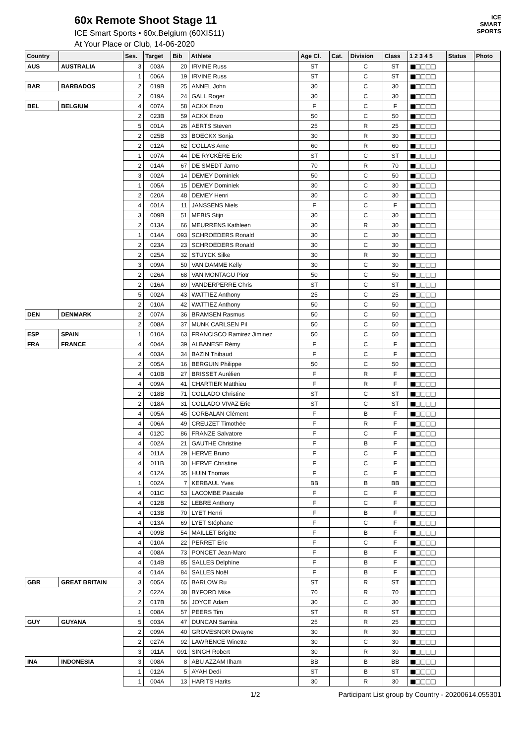60x Remote Shoot Stage 11
ICE Smart Sports • 60x.Belgium (60XIS11)
At Your Place or Club, 14-06-2020
ICE
SMART
SPORTS
| Country | | Ses. | Target | Bib | Athlete | Age Cl. | Cat. | Division | Class | 1 2 3 4 5 | Status | Photo |
| --- | --- | --- | --- | --- | --- | --- | --- | --- | --- | --- | --- | --- |
| AUS | AUSTRALIA | 3 | 003A | 20 | IRVINE Russ | ST | | C | ST | ■□□□□ | | |
| | | 1 | 006A | 19 | IRVINE Russ | ST | | C | ST | ■□□□□ | | |
| BAR | BARBADOS | 2 | 019B | 25 | ANNEL John | 30 | | C | 30 | ■□□□□ | | |
| | | 2 | 019A | 24 | GALL Roger | 30 | | C | 30 | ■□□□□ | | |
| BEL | BELGIUM | 4 | 007A | 58 | ACKX Enzo | F | | C | F | ■□□□□ | | |
| | | 2 | 023B | 59 | ACKX Enzo | 50 | | C | 50 | ■□□□□ | | |
| | | 5 | 001A | 26 | AERTS Steven | 25 | | R | 25 | ■□□□□ | | |
| | | 2 | 025B | 33 | BOECKX Sonja | 30 | | R | 30 | ■□□□□ | | |
| | | 2 | 012A | 62 | COLLAS Arne | 60 | | R | 60 | ■□□□□ | | |
| | | 1 | 007A | 44 | DE RYCKÈRE Eric | ST | | C | ST | ■□□□□ | | |
| | | 2 | 014A | 67 | DE SMEDT Jarno | 70 | | R | 70 | ■□□□□ | | |
| | | 3 | 002A | 14 | DEMEY Dominiek | 50 | | C | 50 | ■□□□□ | | |
| | | 1 | 005A | 15 | DEMEY Dominiek | 30 | | C | 30 | ■□□□□ | | |
| | | 2 | 020A | 48 | DEMEY Henri | 30 | | C | 30 | ■□□□□ | | |
| | | 4 | 001A | 11 | JANSSENS Niels | F | | C | F | ■□□□□ | | |
| | | 3 | 009B | 51 | MEBIS Stijn | 30 | | C | 30 | ■□□□□ | | |
| | | 2 | 013A | 66 | MEURRENS Kathleen | 30 | | R | 30 | ■□□□□ | | |
| | | 1 | 014A | 093 | SCHROEDERS Ronald | 30 | | C | 30 | ■□□□□ | | |
| | | 2 | 023A | 23 | SCHROEDERS Ronald | 30 | | C | 30 | ■□□□□ | | |
| | | 2 | 025A | 32 | STUYCK Silke | 30 | | R | 30 | ■□□□□ | | |
| | | 3 | 009A | 50 | VAN DAMME Kelly | 30 | | C | 30 | ■□□□□ | | |
| | | 2 | 026A | 68 | VAN MONTAGU Piotr | 50 | | C | 50 | ■□□□□ | | |
| | | 2 | 016A | 89 | VANDERPERRE Chris | ST | | C | ST | ■□□□□ | | |
| | | 5 | 002A | 43 | WATTIEZ Anthony | 25 | | C | 25 | ■□□□□ | | |
| | | 2 | 010A | 42 | WATTIEZ Anthony | 50 | | C | 50 | ■□□□□ | | |
| DEN | DENMARK | 2 | 007A | 36 | BRAMSEN Rasmus | 50 | | C | 50 | ■□□□□ | | |
| | | 2 | 008A | 37 | MUNK CARLSEN Pil | 50 | | C | 50 | ■□□□□ | | |
| ESP | SPAIN | 1 | 010A | 63 | FRANCISCO Ramirez Jiminez | 50 | | C | 50 | ■□□□□ | | |
| FRA | FRANCE | 4 | 004A | 39 | ALBANESE Rémy | F | | C | F | ■□□□□ | | |
| | | 4 | 003A | 34 | BAZIN Thibaud | F | | C | F | ■□□□□ | | |
| | | 2 | 005A | 16 | BERGUIN Philippe | 50 | | C | 50 | ■□□□□ | | |
| | | 4 | 010B | 27 | BRISSET Aurélien | F | | R | F | ■□□□□ | | |
| | | 4 | 009A | 41 | CHARTIER Matthieu | F | | R | F | ■□□□□ | | |
| | | 2 | 018B | 71 | COLLADO Christine | ST | | C | ST | ■□□□□ | | |
| | | 2 | 018A | 31 | COLLADO VIVAZ Eric | ST | | C | ST | ■□□□□ | | |
| | | 4 | 005A | 45 | CORBALAN Clément | F | | B | F | ■□□□□ | | |
| | | 4 | 006A | 49 | CREUZET Timothée | F | | R | F | ■□□□□ | | |
| | | 4 | 012C | 86 | FRANZE Salvatore | F | | C | F | ■□□□□ | | |
| | | 4 | 002A | 21 | GAUTHE Christine | F | | B | F | ■□□□□ | | |
| | | 4 | 011A | 29 | HERVE Bruno | F | | C | F | ■□□□□ | | |
| | | 4 | 011B | 30 | HERVE Christine | F | | C | F | ■□□□□ | | |
| | | 4 | 012A | 35 | HUIN Thomas | F | | C | F | ■□□□□ | | |
| | | 1 | 002A | 7 | KERBAUL Yves | BB | | B | BB | ■□□□□ | | |
| | | 4 | 011C | 53 | LACOMBE Pascale | F | | C | F | ■□□□□ | | |
| | | 4 | 012B | 52 | LEBRE Anthony | F | | C | F | ■□□□□ | | |
| | | 4 | 013B | 70 | LYET Henri | F | | B | F | ■□□□□ | | |
| | | 4 | 013A | 69 | LYET Stéphane | F | | C | F | ■□□□□ | | |
| | | 4 | 009B | 54 | MAILLET Brigitte | F | | B | F | ■□□□□ | | |
| | | 4 | 010A | 22 | PERRET Eric | F | | C | F | ■□□□□ | | |
| | | 4 | 008A | 73 | PONCET Jean-Marc | F | | B | F | ■□□□□ | | |
| | | 4 | 014B | 85 | SALLES Delphine | F | | B | F | ■□□□□ | | |
| | | 4 | 014A | 84 | SALLES Noël | F | | B | F | ■□□□□ | | |
| GBR | GREAT BRITAIN | 3 | 005A | 65 | BARLOW Ru | ST | | R | ST | ■□□□□ | | |
| | | 2 | 022A | 38 | BYFORD Mike | 70 | | R | 70 | ■□□□□ | | |
| | | 2 | 017B | 56 | JOYCE Adam | 30 | | C | 30 | ■□□□□ | | |
| | | 1 | 008A | 57 | PEERS Tim | ST | | R | ST | ■□□□□ | | |
| GUY | GUYANA | 5 | 003A | 47 | DUNCAN Samira | 25 | | R | 25 | ■□□□□ | | |
| | | 2 | 009A | 40 | GROVESNOR Dwayne | 30 | | R | 30 | ■□□□□ | | |
| | | 2 | 027A | 92 | LAWRENCE Winette | 30 | | C | 30 | ■□□□□ | | |
| | | 3 | 011A | 091 | SINGH Robert | 30 | | R | 30 | ■□□□□ | | |
| INA | INDONESIA | 3 | 008A | 8 | ABU AZZAM Ilham | BB | | B | BB | ■□□□□ | | |
| | | 1 | 012A | 5 | AYAH Dedi | ST | | B | ST | ■□□□□ | | |
| | | 1 | 004A | 13 | HARITS Harits | 30 | | R | 30 | ■□□□□ | | |
1/2 Participant List group by Country - 20200614.055301